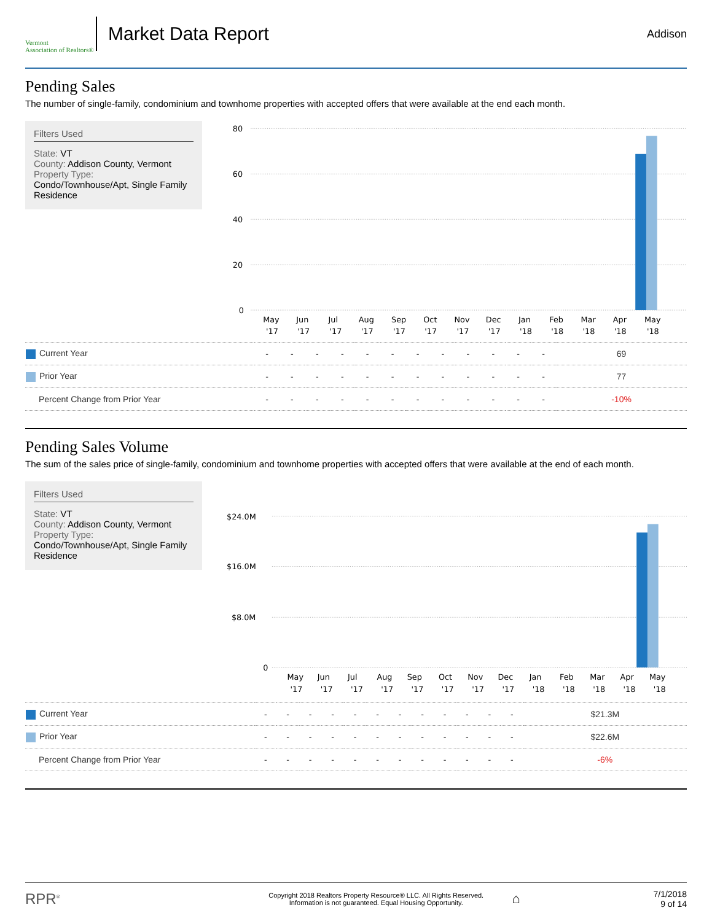Vermont
Association of Realtors®
Market Data Report
Addison
Pending Sales
The number of single-family, condominium and townhome properties with accepted offers that were available at the end each month.
Filters Used
State: VT
County: Addison County, Vermont
Property Type:
Condo/Townhouse/Apt, Single Family Residence
80
60
40
20
0
MayJunJulAugSepOctNovDecJanFebMarAprMay
'17'17'17'17'17'17'17'17'18'18'18'18'18
| Current Year | - | - | - | - | - | - | - | - | - | - | - | - | 69 |
| Prior Year | - | - | - | - | - | - | - | - | - | - | - | - | 77 |
| Percent Change from Prior Year | - | - | - | - | - | - | - | - | - | - | - | - | -10% |
Pending Sales Volume
The sum of the sales price of single-family, condominium and townhome properties with accepted offers that were available at the end of each month.
Filters Used
State: VT
County: Addison County, Vermont
Property Type:
Condo/Townhouse/Apt, Single Family Residence
$24.0M
$16.0M
$8.0M
0
MayJunJulAugSepOctNovDecJanFebMarAprMay
'17'17'17'17'17'17'17'17'18'18'18'18'18
| Current Year | - | - | - | - | - | - | - | - | - | - | - | - | $21.3M |
| Prior Year | - | - | - | - | - | - | - | - | - | - | - | - | $22.6M |
| Percent Change from Prior Year | - | - | - | - | - | - | - | - | - | - | - | - | -6% |
RPR<sup>®</sup>
Copyright 2018 Realtors Property Resource® LLC. All Rights Reserved.
Information is not guaranteed. Equal Housing Opportunity.
⌂
7/1/2018
9 of 14